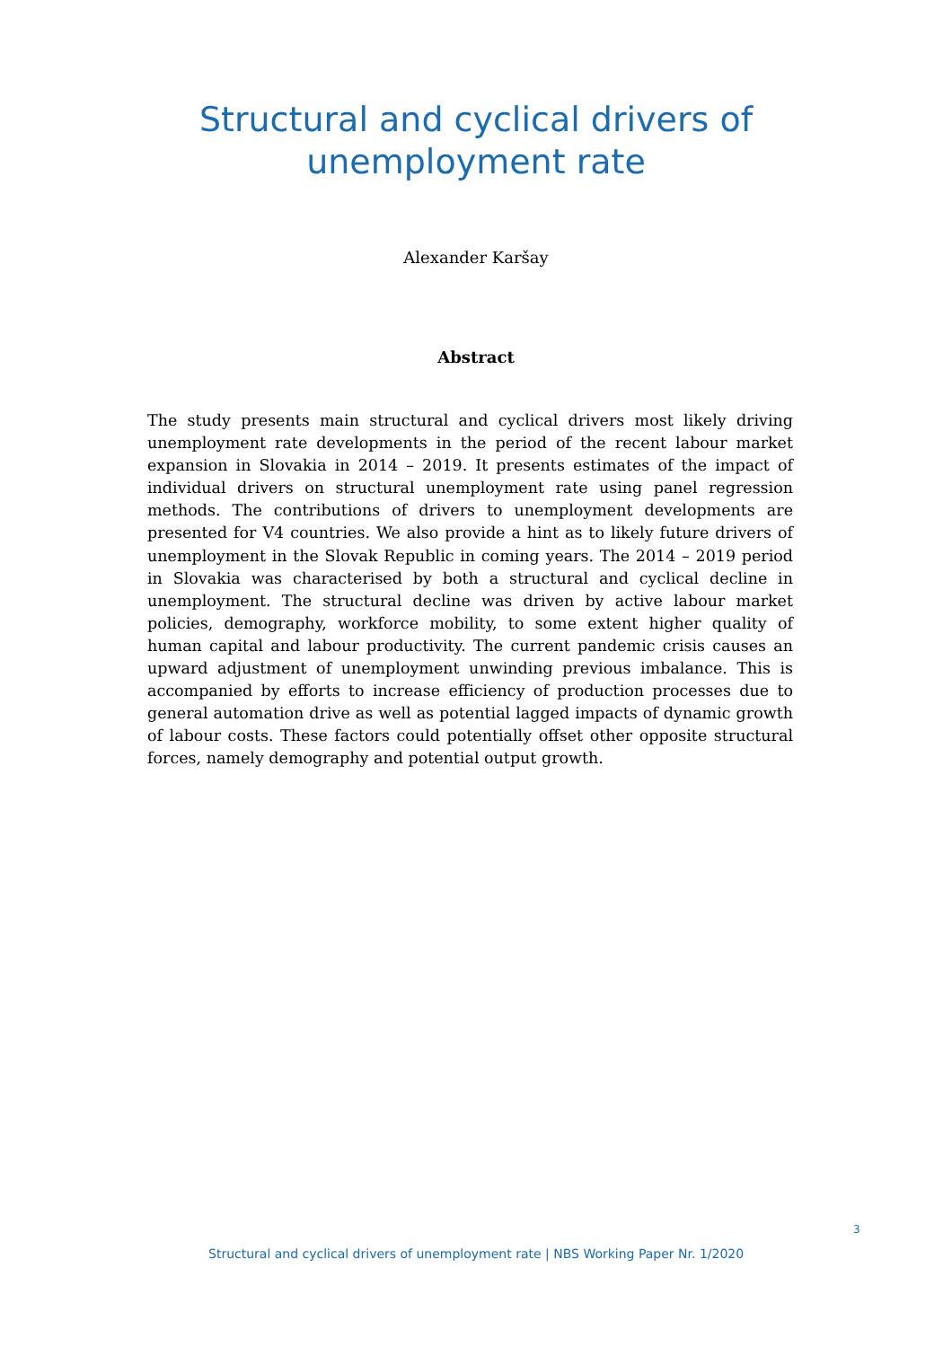Structural and cyclical drivers of
unemployment rate
Alexander Karšay
Abstract
The study presents main structural and cyclical drivers most likely driving unemployment rate developments in the period of the recent labour market expansion in Slovakia in 2014 – 2019. It presents estimates of the impact of individual drivers on structural unemployment rate using panel regression methods. The contributions of drivers to unemployment developments are presented for V4 countries. We also provide a hint as to likely future drivers of unemployment in the Slovak Republic in coming years. The 2014 – 2019 period in Slovakia was characterised by both a structural and cyclical decline in unemployment. The structural decline was driven by active labour market policies, demography, workforce mobility, to some extent higher quality of human capital and labour productivity. The current pandemic crisis causes an upward adjustment of unemployment unwinding previous imbalance. This is accompanied by efforts to increase efficiency of production processes due to general automation drive as well as potential lagged impacts of dynamic growth of labour costs. These factors could potentially offset other opposite structural forces, namely demography and potential output growth.
3
Structural and cyclical drivers of unemployment rate | NBS Working Paper Nr. 1/2020